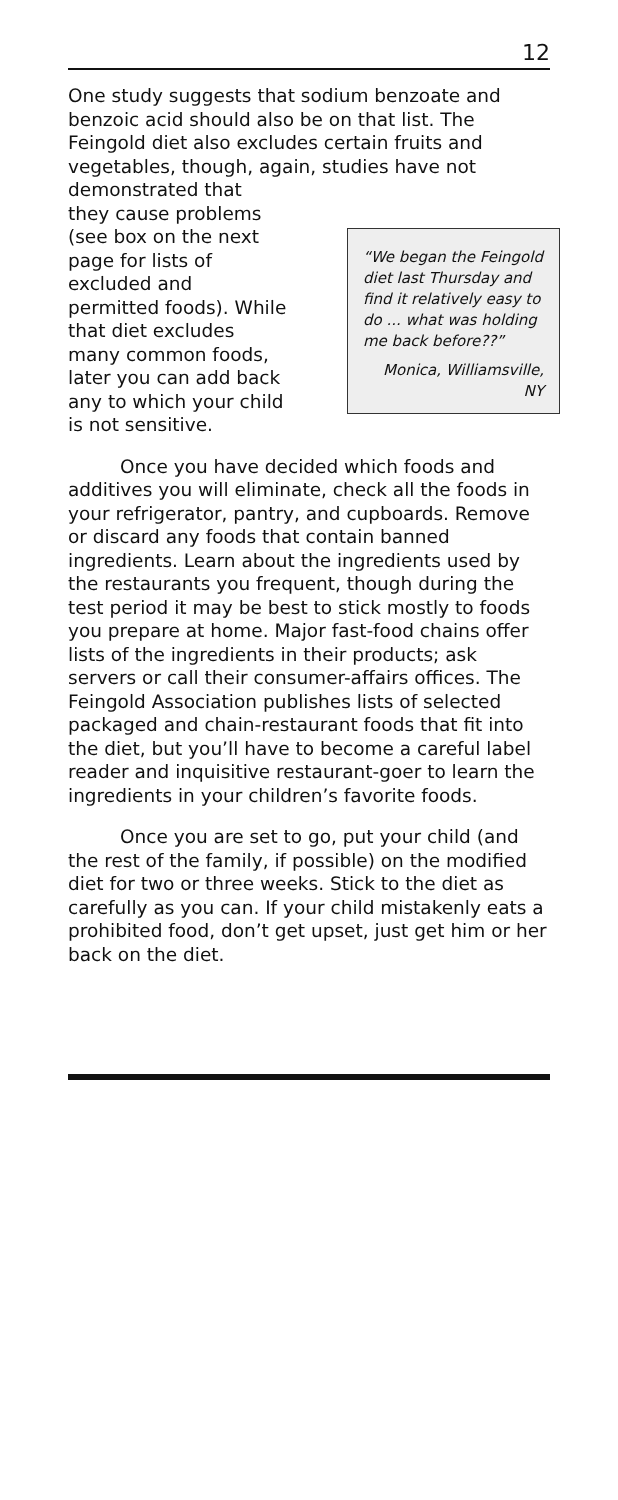12
One study suggests that sodium benzoate and benzoic acid should also be on that list. The Feingold diet also excludes certain fruits and vegetables, though, again, studies have not demonstrated that
they cause problems (see box on the next page for lists of excluded and permitted foods). While that diet excludes many common foods, later you can add back any to which your child is not sensitive.
“We began the Feingold diet last Thursday and find it relatively easy to do ... what was holding me back before??”
Monica, Williamsville, NY
Once you have decided which foods and additives you will eliminate, check all the foods in your refrigerator, pantry, and cupboards. Remove or discard any foods that contain banned ingredients. Learn about the ingredients used by the restaurants you frequent, though during the test period it may be best to stick mostly to foods you prepare at home. Major fast-food chains offer lists of the ingredients in their products; ask servers or call their consumer-affairs offices. The Feingold Association publishes lists of selected packaged and chain-restaurant foods that fit into the diet, but you’ll have to become a careful label reader and inquisitive restaurant-goer to learn the ingredients in your children’s favorite foods.
Once you are set to go, put your child (and the rest of the family, if possible) on the modified diet for two or three weeks. Stick to the diet as carefully as you can. If your child mistakenly eats a prohibited food, don’t get upset, just get him or her back on the diet.